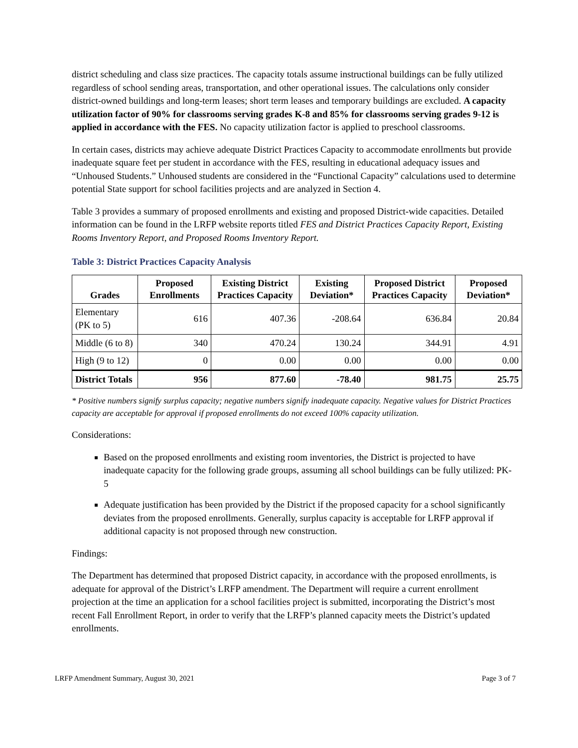district scheduling and class size practices. The capacity totals assume instructional buildings can be fully utilized regardless of school sending areas, transportation, and other operational issues. The calculations only consider district-owned buildings and long-term leases; short term leases and temporary buildings are excluded. A capacity utilization factor of 90% for classrooms serving grades K-8 and 85% for classrooms serving grades 9-12 is applied in accordance with the FES. No capacity utilization factor is applied to preschool classrooms.
In certain cases, districts may achieve adequate District Practices Capacity to accommodate enrollments but provide inadequate square feet per student in accordance with the FES, resulting in educational adequacy issues and “Unhoused Students.” Unhoused students are considered in the “Functional Capacity” calculations used to determine potential State support for school facilities projects and are analyzed in Section 4.
Table 3 provides a summary of proposed enrollments and existing and proposed District-wide capacities. Detailed information can be found in the LRFP website reports titled FES and District Practices Capacity Report, Existing Rooms Inventory Report, and Proposed Rooms Inventory Report.
Table 3: District Practices Capacity Analysis
| Grades | Proposed Enrollments | Existing District Practices Capacity | Existing Deviation* | Proposed District Practices Capacity | Proposed Deviation* |
| --- | --- | --- | --- | --- | --- |
| Elementary (PK to 5) | 616 | 407.36 | -208.64 | 636.84 | 20.84 |
| Middle (6 to 8) | 340 | 470.24 | 130.24 | 344.91 | 4.91 |
| High (9 to 12) | 0 | 0.00 | 0.00 | 0.00 | 0.00 |
| District Totals | 956 | 877.60 | -78.40 | 981.75 | 25.75 |
* Positive numbers signify surplus capacity; negative numbers signify inadequate capacity. Negative values for District Practices capacity are acceptable for approval if proposed enrollments do not exceed 100% capacity utilization.
Considerations:
Based on the proposed enrollments and existing room inventories, the District is projected to have inadequate capacity for the following grade groups, assuming all school buildings can be fully utilized: PK-5
Adequate justification has been provided by the District if the proposed capacity for a school significantly deviates from the proposed enrollments. Generally, surplus capacity is acceptable for LRFP approval if additional capacity is not proposed through new construction.
Findings:
The Department has determined that proposed District capacity, in accordance with the proposed enrollments, is adequate for approval of the District’s LRFP amendment. The Department will require a current enrollment projection at the time an application for a school facilities project is submitted, incorporating the District’s most recent Fall Enrollment Report, in order to verify that the LRFP’s planned capacity meets the District’s updated enrollments.
LRFP Amendment Summary, August 30, 2021 Page 3 of 7